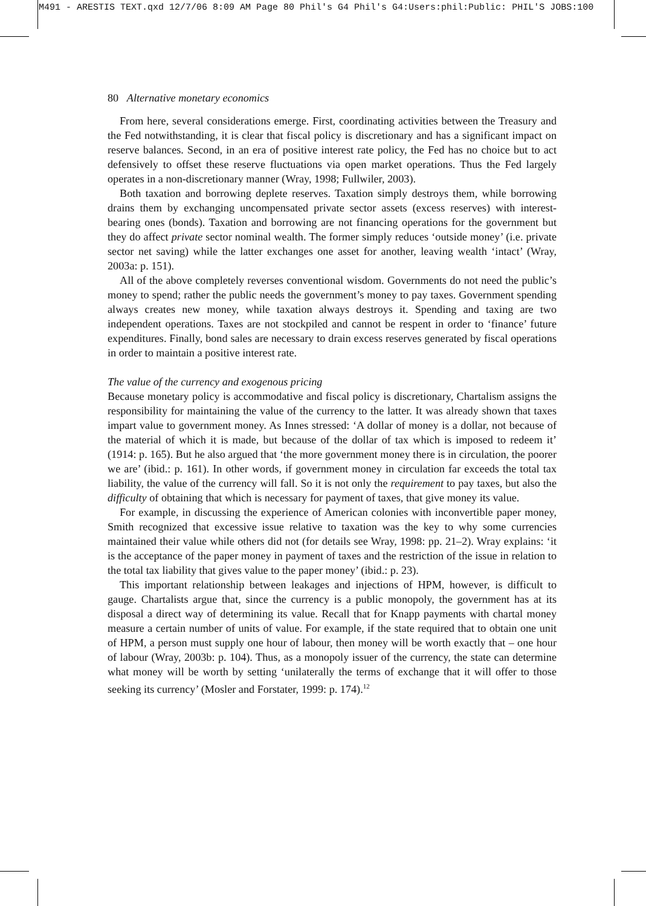M491 - ARESTIS TEXT.qxd 12/7/06 8:09 AM Page 80 Phil's G4 Phil's G4:Users:phil:Public: PHIL'S JOBS:100
80 Alternative monetary economics
From here, several considerations emerge. First, coordinating activities between the Treasury and the Fed notwithstanding, it is clear that fiscal policy is discretionary and has a significant impact on reserve balances. Second, in an era of positive interest rate policy, the Fed has no choice but to act defensively to offset these reserve fluctuations via open market operations. Thus the Fed largely operates in a non-discretionary manner (Wray, 1998; Fullwiler, 2003).
Both taxation and borrowing deplete reserves. Taxation simply destroys them, while borrowing drains them by exchanging uncompensated private sector assets (excess reserves) with interest-bearing ones (bonds). Taxation and borrowing are not financing operations for the government but they do affect private sector nominal wealth. The former simply reduces ‘outside money’ (i.e. private sector net saving) while the latter exchanges one asset for another, leaving wealth ‘intact’ (Wray, 2003a: p. 151).
All of the above completely reverses conventional wisdom. Governments do not need the public’s money to spend; rather the public needs the government’s money to pay taxes. Government spending always creates new money, while taxation always destroys it. Spending and taxing are two independent operations. Taxes are not stockpiled and cannot be respent in order to ‘finance’ future expenditures. Finally, bond sales are necessary to drain excess reserves generated by fiscal operations in order to maintain a positive interest rate.
The value of the currency and exogenous pricing
Because monetary policy is accommodative and fiscal policy is discretionary, Chartalism assigns the responsibility for maintaining the value of the currency to the latter. It was already shown that taxes impart value to government money. As Innes stressed: ‘A dollar of money is a dollar, not because of the material of which it is made, but because of the dollar of tax which is imposed to redeem it’ (1914: p. 165). But he also argued that ‘the more government money there is in circulation, the poorer we are’ (ibid.: p. 161). In other words, if government money in circulation far exceeds the total tax liability, the value of the currency will fall. So it is not only the requirement to pay taxes, but also the difficulty of obtaining that which is necessary for payment of taxes, that give money its value.
For example, in discussing the experience of American colonies with inconvertible paper money, Smith recognized that excessive issue relative to taxation was the key to why some currencies maintained their value while others did not (for details see Wray, 1998: pp. 21–2). Wray explains: ‘it is the acceptance of the paper money in payment of taxes and the restriction of the issue in relation to the total tax liability that gives value to the paper money’ (ibid.: p. 23).
This important relationship between leakages and injections of HPM, however, is difficult to gauge. Chartalists argue that, since the currency is a public monopoly, the government has at its disposal a direct way of determining its value. Recall that for Knapp payments with chartal money measure a certain number of units of value. For example, if the state required that to obtain one unit of HPM, a person must supply one hour of labour, then money will be worth exactly that – one hour of labour (Wray, 2003b: p. 104). Thus, as a monopoly issuer of the currency, the state can determine what money will be worth by setting ‘unilaterally the terms of exchange that it will offer to those seeking its currency’ (Mosler and Forstater, 1999: p. 174).<sup>12</sup>